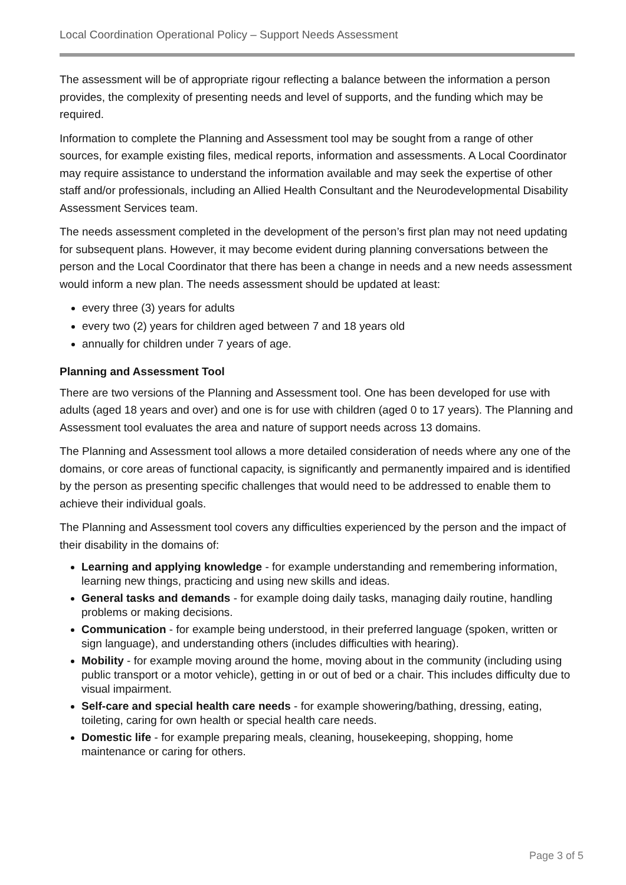Local Coordination Operational Policy – Support Needs Assessment
The assessment will be of appropriate rigour reflecting a balance between the information a person provides, the complexity of presenting needs and level of supports, and the funding which may be required.
Information to complete the Planning and Assessment tool may be sought from a range of other sources, for example existing files, medical reports, information and assessments. A Local Coordinator may require assistance to understand the information available and may seek the expertise of other staff and/or professionals, including an Allied Health Consultant and the Neurodevelopmental Disability Assessment Services team.
The needs assessment completed in the development of the person’s first plan may not need updating for subsequent plans. However, it may become evident during planning conversations between the person and the Local Coordinator that there has been a change in needs and a new needs assessment would inform a new plan. The needs assessment should be updated at least:
every three (3) years for adults
every two (2) years for children aged between 7 and 18 years old
annually for children under 7 years of age.
Planning and Assessment Tool
There are two versions of the Planning and Assessment tool. One has been developed for use with adults (aged 18 years and over) and one is for use with children (aged 0 to 17 years). The Planning and Assessment tool evaluates the area and nature of support needs across 13 domains.
The Planning and Assessment tool allows a more detailed consideration of needs where any one of the domains, or core areas of functional capacity, is significantly and permanently impaired and is identified by the person as presenting specific challenges that would need to be addressed to enable them to achieve their individual goals.
The Planning and Assessment tool covers any difficulties experienced by the person and the impact of their disability in the domains of:
Learning and applying knowledge - for example understanding and remembering information, learning new things, practicing and using new skills and ideas.
General tasks and demands - for example doing daily tasks, managing daily routine, handling problems or making decisions.
Communication - for example being understood, in their preferred language (spoken, written or sign language), and understanding others (includes difficulties with hearing).
Mobility - for example moving around the home, moving about in the community (including using public transport or a motor vehicle), getting in or out of bed or a chair. This includes difficulty due to visual impairment.
Self-care and special health care needs - for example showering/bathing, dressing, eating, toileting, caring for own health or special health care needs.
Domestic life - for example preparing meals, cleaning, housekeeping, shopping, home maintenance or caring for others.
Page 3 of 5